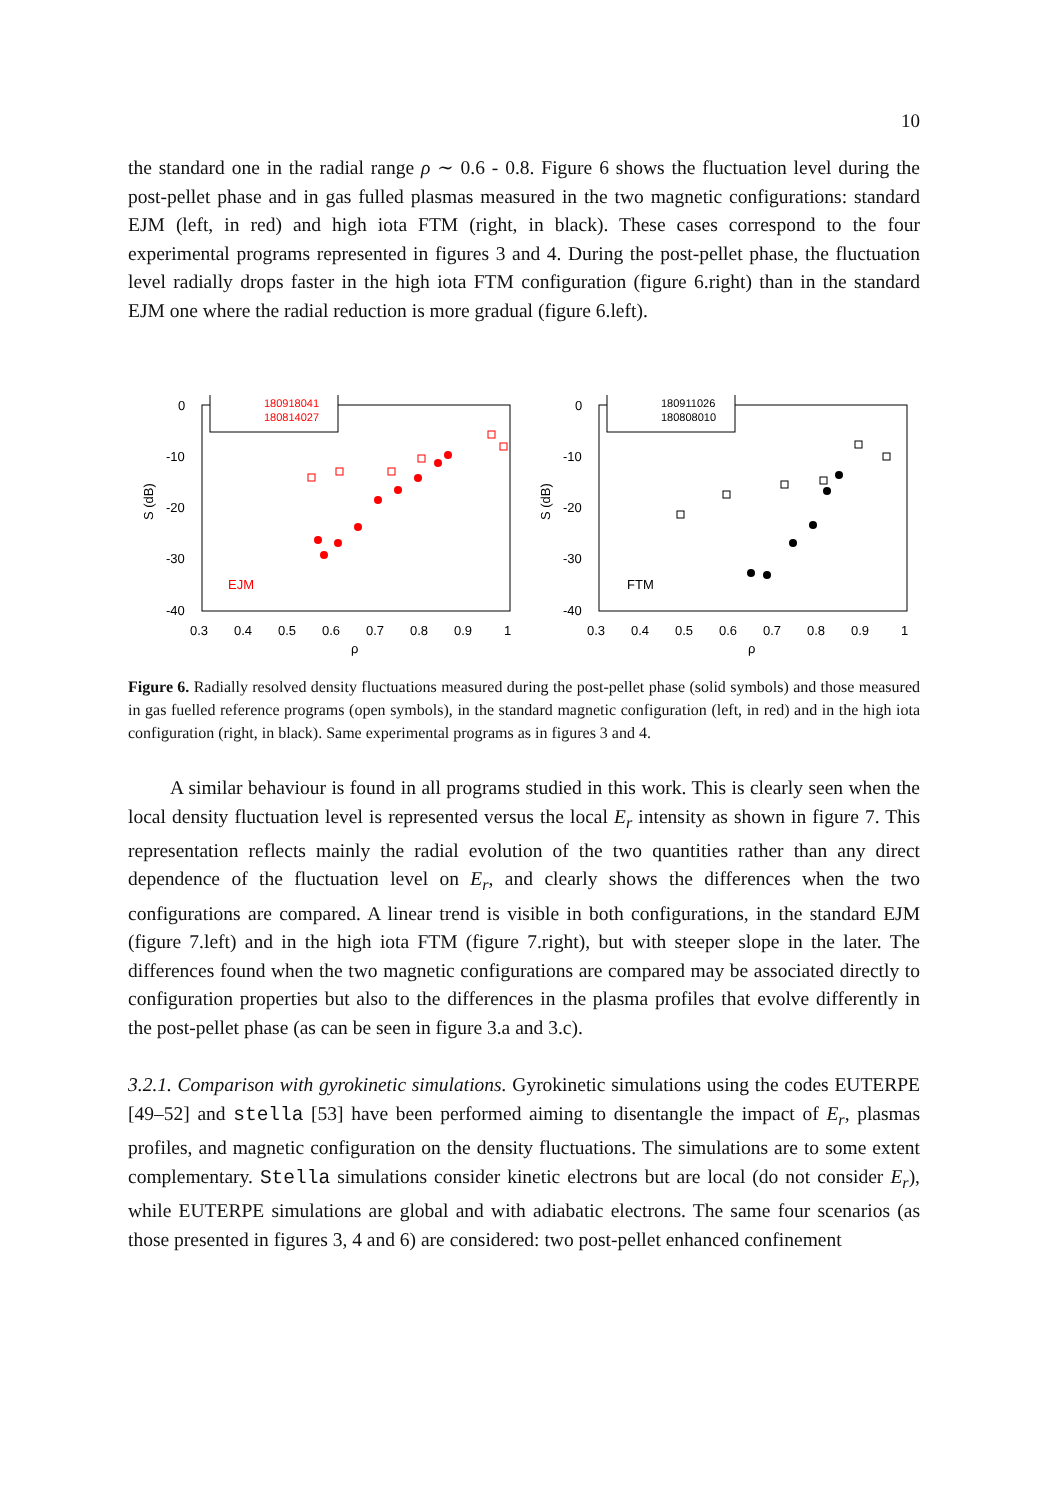10
the standard one in the radial range ρ ∼ 0.6 - 0.8. Figure 6 shows the fluctuation level during the post-pellet phase and in gas fulled plasmas measured in the two magnetic configurations: standard EJM (left, in red) and high iota FTM (right, in black). These cases correspond to the four experimental programs represented in figures 3 and 4. During the post-pellet phase, the fluctuation level radially drops faster in the high iota FTM configuration (figure 6.right) than in the standard EJM one where the radial reduction is more gradual (figure 6.left).
0
-10
-20
-30
-40
S (dB)
0.3
0.4
0.5
0.6
0.7
0.8
0.9
1
ρ
180918041
180814027
EJM
0
-10
-20
-30
-40
S (dB)
0.3
0.4
0.5
0.6
0.7
0.8
0.9
1
ρ
180911026
180808010
FTM
Figure 6. Radially resolved density fluctuations measured during the post-pellet phase (solid symbols) and those measured in gas fuelled reference programs (open symbols), in the standard magnetic configuration (left, in red) and in the high iota configuration (right, in black). Same experimental programs as in figures 3 and 4.
A similar behaviour is found in all programs studied in this work. This is clearly seen when the local density fluctuation level is represented versus the local E<sub>r</sub> intensity as shown in figure 7. This representation reflects mainly the radial evolution of the two quantities rather than any direct dependence of the fluctuation level on E<sub>r</sub>, and clearly shows the differences when the two configurations are compared. A linear trend is visible in both configurations, in the standard EJM (figure 7.left) and in the high iota FTM (figure 7.right), but with steeper slope in the later. The differences found when the two magnetic configurations are compared may be associated directly to configuration properties but also to the differences in the plasma profiles that evolve differently in the post-pellet phase (as can be seen in figure 3.a and 3.c).
3.2.1. Comparison with gyrokinetic simulations. Gyrokinetic simulations using the codes EUTERPE [49–52] and stella [53] have been performed aiming to disentangle the impact of E<sub>r</sub>, plasmas profiles, and magnetic configuration on the density fluctuations. The simulations are to some extent complementary. Stella simulations consider kinetic electrons but are local (do not consider E<sub>r</sub>), while EUTERPE simulations are global and with adiabatic electrons. The same four scenarios (as those presented in figures 3, 4 and 6) are considered: two post-pellet enhanced confinement